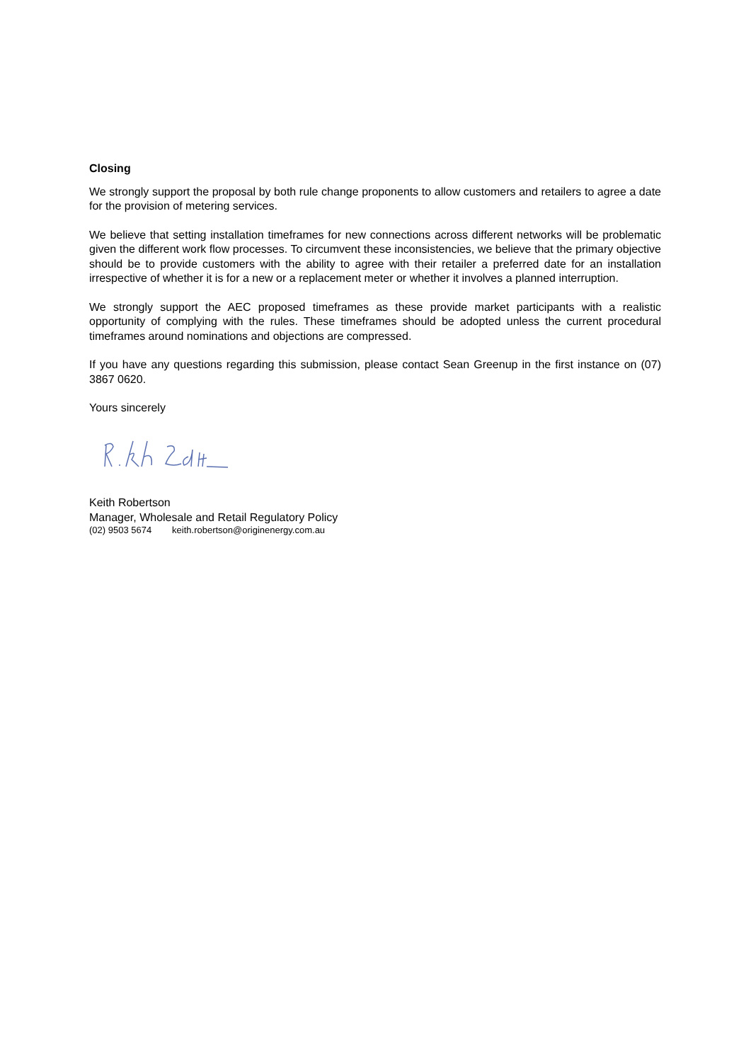Closing
We strongly support the proposal by both rule change proponents to allow customers and retailers to agree a date for the provision of metering services.
We believe that setting installation timeframes for new connections across different networks will be problematic given the different work flow processes. To circumvent these inconsistencies, we believe that the primary objective should be to provide customers with the ability to agree with their retailer a preferred date for an installation irrespective of whether it is for a new or a replacement meter or whether it involves a planned interruption.
We strongly support the AEC proposed timeframes as these provide market participants with a realistic opportunity of complying with the rules. These timeframes should be adopted unless the current procedural timeframes around nominations and objections are compressed.
If you have any questions regarding this submission, please contact Sean Greenup in the first instance on (07) 3867 0620.
Yours sincerely
Keith Robertson
Manager, Wholesale and Retail Regulatory Policy
(02) 9503 5674 keith.robertson@originenergy.com.au